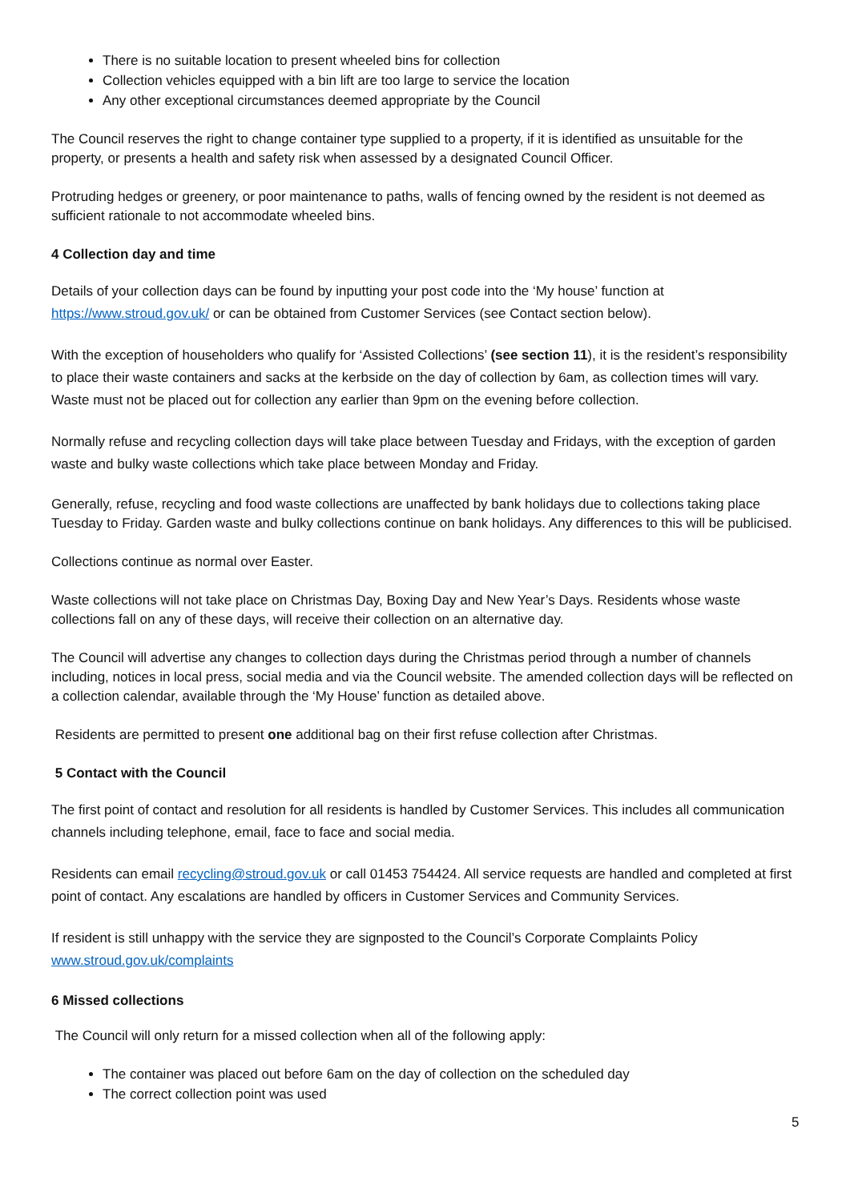There is no suitable location to present wheeled bins for collection
Collection vehicles equipped with a bin lift are too large to service the location
Any other exceptional circumstances deemed appropriate by the Council
The Council reserves the right to change container type supplied to a property, if it is identified as unsuitable for the property, or presents a health and safety risk when assessed by a designated Council Officer.
Protruding hedges or greenery, or poor maintenance to paths, walls of fencing owned by the resident is not deemed as sufficient rationale to not accommodate wheeled bins.
4 Collection day and time
Details of your collection days can be found by inputting your post code into the ‘My house’ function at https://www.stroud.gov.uk/ or can be obtained from Customer Services (see Contact section below).
With the exception of householders who qualify for ‘Assisted Collections’ (see section 11), it is the resident’s responsibility to place their waste containers and sacks at the kerbside on the day of collection by 6am, as collection times will vary. Waste must not be placed out for collection any earlier than 9pm on the evening before collection.
Normally refuse and recycling collection days will take place between Tuesday and Fridays, with the exception of garden waste and bulky waste collections which take place between Monday and Friday.
Generally, refuse, recycling and food waste collections are unaffected by bank holidays due to collections taking place Tuesday to Friday. Garden waste and bulky collections continue on bank holidays. Any differences to this will be publicised.
Collections continue as normal over Easter.
Waste collections will not take place on Christmas Day, Boxing Day and New Year’s Days. Residents whose waste collections fall on any of these days, will receive their collection on an alternative day.
The Council will advertise any changes to collection days during the Christmas period through a number of channels including, notices in local press, social media and via the Council website. The amended collection days will be reflected on a collection calendar, available through the ‘My House’ function as detailed above.
Residents are permitted to present one additional bag on their first refuse collection after Christmas.
5 Contact with the Council
The first point of contact and resolution for all residents is handled by Customer Services. This includes all communication channels including telephone, email, face to face and social media.
Residents can email recycling@stroud.gov.uk or call 01453 754424. All service requests are handled and completed at first point of contact. Any escalations are handled by officers in Customer Services and Community Services.
If resident is still unhappy with the service they are signposted to the Council’s Corporate Complaints Policy www.stroud.gov.uk/complaints
6 Missed collections
The Council will only return for a missed collection when all of the following apply:
The container was placed out before 6am on the day of collection on the scheduled day
The correct collection point was used
5